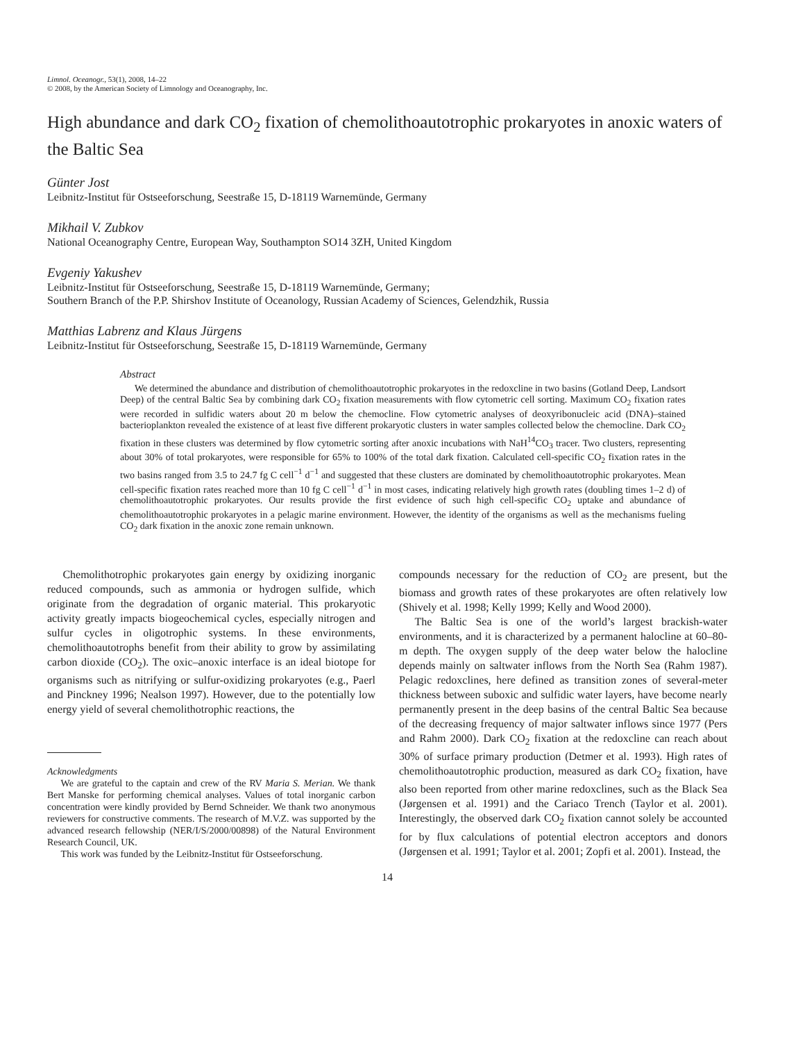Limnol. Oceanogr., 53(1), 2008, 14–22
© 2008, by the American Society of Limnology and Oceanography, Inc.
High abundance and dark CO<sub>2</sub> fixation of chemolithoautotrophic prokaryotes in anoxic waters of the Baltic Sea
Günter Jost
Leibnitz-Institut für Ostseeforschung, Seestraße 15, D-18119 Warnemünde, Germany
Mikhail V. Zubkov
National Oceanography Centre, European Way, Southampton SO14 3ZH, United Kingdom
Evgeniy Yakushev
Leibnitz-Institut für Ostseeforschung, Seestraße 15, D-18119 Warnemünde, Germany;
Southern Branch of the P.P. Shirshov Institute of Oceanology, Russian Academy of Sciences, Gelendzhik, Russia
Matthias Labrenz and Klaus Jürgens
Leibnitz-Institut für Ostseeforschung, Seestraße 15, D-18119 Warnemünde, Germany
Abstract
We determined the abundance and distribution of chemolithoautotrophic prokaryotes in the redoxcline in two basins (Gotland Deep, Landsort Deep) of the central Baltic Sea by combining dark CO<sub>2</sub> fixation measurements with flow cytometric cell sorting. Maximum CO<sub>2</sub> fixation rates were recorded in sulfidic waters about 20 m below the chemocline. Flow cytometric analyses of deoxyribonucleic acid (DNA)–stained bacterioplankton revealed the existence of at least five different prokaryotic clusters in water samples collected below the chemocline. Dark CO<sub>2</sub> fixation in these clusters was determined by flow cytometric sorting after anoxic incubations with NaH<sup>14</sup>CO<sub>3</sub> tracer. Two clusters, representing about 30% of total prokaryotes, were responsible for 65% to 100% of the total dark fixation. Calculated cell-specific CO<sub>2</sub> fixation rates in the two basins ranged from 3.5 to 24.7 fg C cell<sup>−1</sup> d<sup>−1</sup> and suggested that these clusters are dominated by chemolithoautotrophic prokaryotes. Mean cell-specific fixation rates reached more than 10 fg C cell<sup>−1</sup> d<sup>−1</sup> in most cases, indicating relatively high growth rates (doubling times 1–2 d) of chemolithoautotrophic prokaryotes. Our results provide the first evidence of such high cell-specific CO<sub>2</sub> uptake and abundance of chemolithoautotrophic prokaryotes in a pelagic marine environment. However, the identity of the organisms as well as the mechanisms fueling CO<sub>2</sub> dark fixation in the anoxic zone remain unknown.
Chemolithotrophic prokaryotes gain energy by oxidizing inorganic reduced compounds, such as ammonia or hydrogen sulfide, which originate from the degradation of organic material. This prokaryotic activity greatly impacts biogeochemical cycles, especially nitrogen and sulfur cycles in oligotrophic systems. In these environments, chemolithoautotrophs benefit from their ability to grow by assimilating carbon dioxide (CO<sub>2</sub>). The oxic–anoxic interface is an ideal biotope for organisms such as nitrifying or sulfur-oxidizing prokaryotes (e.g., Paerl and Pinckney 1996; Nealson 1997). However, due to the potentially low energy yield of several chemolithotrophic reactions, the
Acknowledgments
We are grateful to the captain and crew of the RV Maria S. Merian. We thank Bert Manske for performing chemical analyses. Values of total inorganic carbon concentration were kindly provided by Bernd Schneider. We thank two anonymous reviewers for constructive comments. The research of M.V.Z. was supported by the advanced research fellowship (NER/I/S/2000/00898) of the Natural Environment Research Council, UK.
This work was funded by the Leibnitz-Institut für Ostseeforschung.
compounds necessary for the reduction of CO<sub>2</sub> are present, but the biomass and growth rates of these prokaryotes are often relatively low (Shively et al. 1998; Kelly 1999; Kelly and Wood 2000).
The Baltic Sea is one of the world’s largest brackish-water environments, and it is characterized by a permanent halocline at 60–80-m depth. The oxygen supply of the deep water below the halocline depends mainly on saltwater inflows from the North Sea (Rahm 1987). Pelagic redoxclines, here defined as transition zones of several-meter thickness between suboxic and sulfidic water layers, have become nearly permanently present in the deep basins of the central Baltic Sea because of the decreasing frequency of major saltwater inflows since 1977 (Pers and Rahm 2000). Dark CO<sub>2</sub> fixation at the redoxcline can reach about 30% of surface primary production (Detmer et al. 1993). High rates of chemolithoautotrophic production, measured as dark CO<sub>2</sub> fixation, have also been reported from other marine redoxclines, such as the Black Sea (Jørgensen et al. 1991) and the Cariaco Trench (Taylor et al. 2001). Interestingly, the observed dark CO<sub>2</sub> fixation cannot solely be accounted for by flux calculations of potential electron acceptors and donors (Jørgensen et al. 1991; Taylor et al. 2001; Zopfi et al. 2001). Instead, the
14